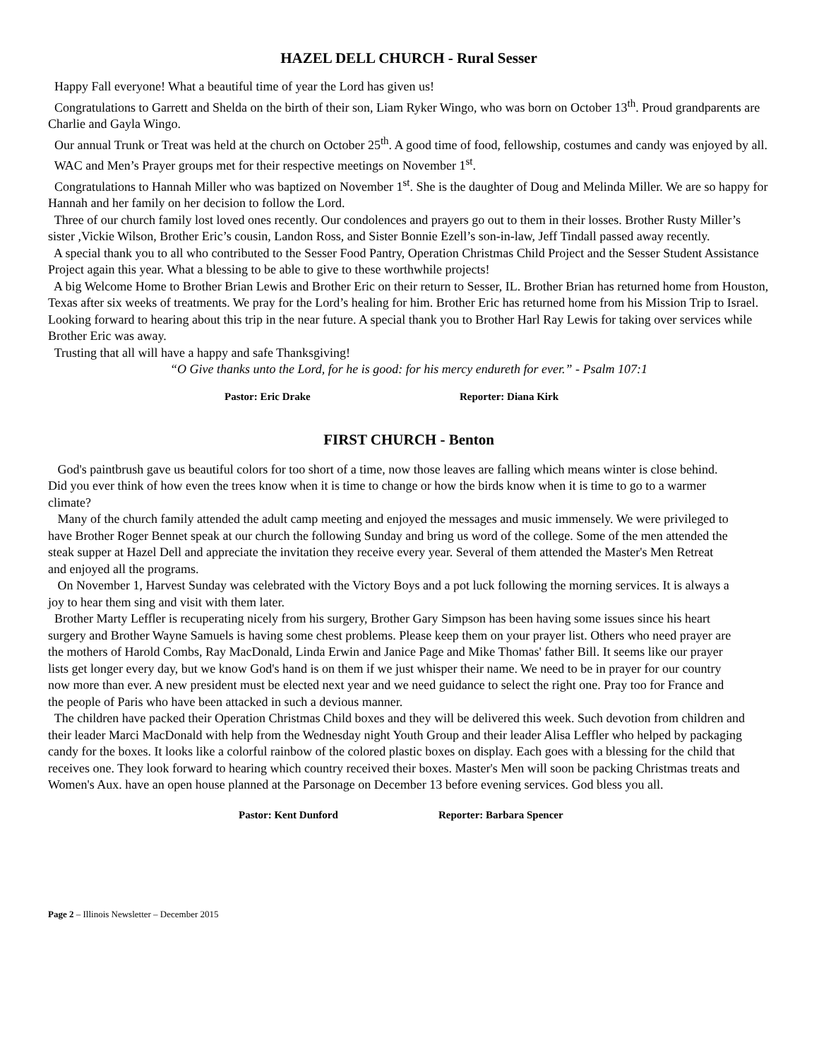HAZEL DELL CHURCH - Rural Sesser
Happy Fall everyone! What a beautiful time of year the Lord has given us!
Congratulations to Garrett and Shelda on the birth of their son, Liam Ryker Wingo, who was born on October 13<sup>th</sup>. Proud grandparents are Charlie and Gayla Wingo.
Our annual Trunk or Treat was held at the church on October 25<sup>th</sup>. A good time of food, fellowship, costumes and candy was enjoyed by all.
WAC and Men’s Prayer groups met for their respective meetings on November 1<sup>st</sup>.
Congratulations to Hannah Miller who was baptized on November 1<sup>st</sup>. She is the daughter of Doug and Melinda Miller. We are so happy for Hannah and her family on her decision to follow the Lord.
Three of our church family lost loved ones recently. Our condolences and prayers go out to them in their losses. Brother Rusty Miller’s sister ,Vickie Wilson, Brother Eric’s cousin, Landon Ross, and Sister Bonnie Ezell’s son-in-law, Jeff Tindall passed away recently.
A special thank you to all who contributed to the Sesser Food Pantry, Operation Christmas Child Project and the Sesser Student Assistance Project again this year. What a blessing to be able to give to these worthwhile projects!
A big Welcome Home to Brother Brian Lewis and Brother Eric on their return to Sesser, IL. Brother Brian has returned home from Houston, Texas after six weeks of treatments. We pray for the Lord’s healing for him. Brother Eric has returned home from his Mission Trip to Israel. Looking forward to hearing about this trip in the near future. A special thank you to Brother Harl Ray Lewis for taking over services while Brother Eric was away.
Trusting that all will have a happy and safe Thanksgiving!
“O Give thanks unto the Lord, for he is good: for his mercy endureth for ever.” - Psalm 107:1
Pastor: Eric Drake Reporter: Diana Kirk
FIRST CHURCH - Benton
God's paintbrush gave us beautiful colors for too short of a time, now those leaves are falling which means winter is close behind. Did you ever think of how even the trees know when it is time to change or how the birds know when it is time to go to a warmer climate?
Many of the church family attended the adult camp meeting and enjoyed the messages and music immensely. We were privileged to have Brother Roger Bennet speak at our church the following Sunday and bring us word of the college. Some of the men attended the steak supper at Hazel Dell and appreciate the invitation they receive every year. Several of them attended the Master's Men Retreat and enjoyed all the programs.
On November 1, Harvest Sunday was celebrated with the Victory Boys and a pot luck following the morning services. It is always a joy to hear them sing and visit with them later.
Brother Marty Leffler is recuperating nicely from his surgery, Brother Gary Simpson has been having some issues since his heart surgery and Brother Wayne Samuels is having some chest problems. Please keep them on your prayer list. Others who need prayer are the mothers of Harold Combs, Ray MacDonald, Linda Erwin and Janice Page and Mike Thomas' father Bill. It seems like our prayer lists get longer every day, but we know God's hand is on them if we just whisper their name. We need to be in prayer for our country now more than ever. A new president must be elected next year and we need guidance to select the right one. Pray too for France and the people of Paris who have been attacked in such a devious manner.
The children have packed their Operation Christmas Child boxes and they will be delivered this week. Such devotion from children and their leader Marci MacDonald with help from the Wednesday night Youth Group and their leader Alisa Leffler who helped by packaging candy for the boxes. It looks like a colorful rainbow of the colored plastic boxes on display. Each goes with a blessing for the child that receives one. They look forward to hearing which country received their boxes. Master's Men will soon be packing Christmas treats and Women's Aux. have an open house planned at the Parsonage on December 13 before evening services. God bless you all.
Pastor: Kent Dunford Reporter: Barbara Spencer
Page 2 – Illinois Newsletter – December 2015